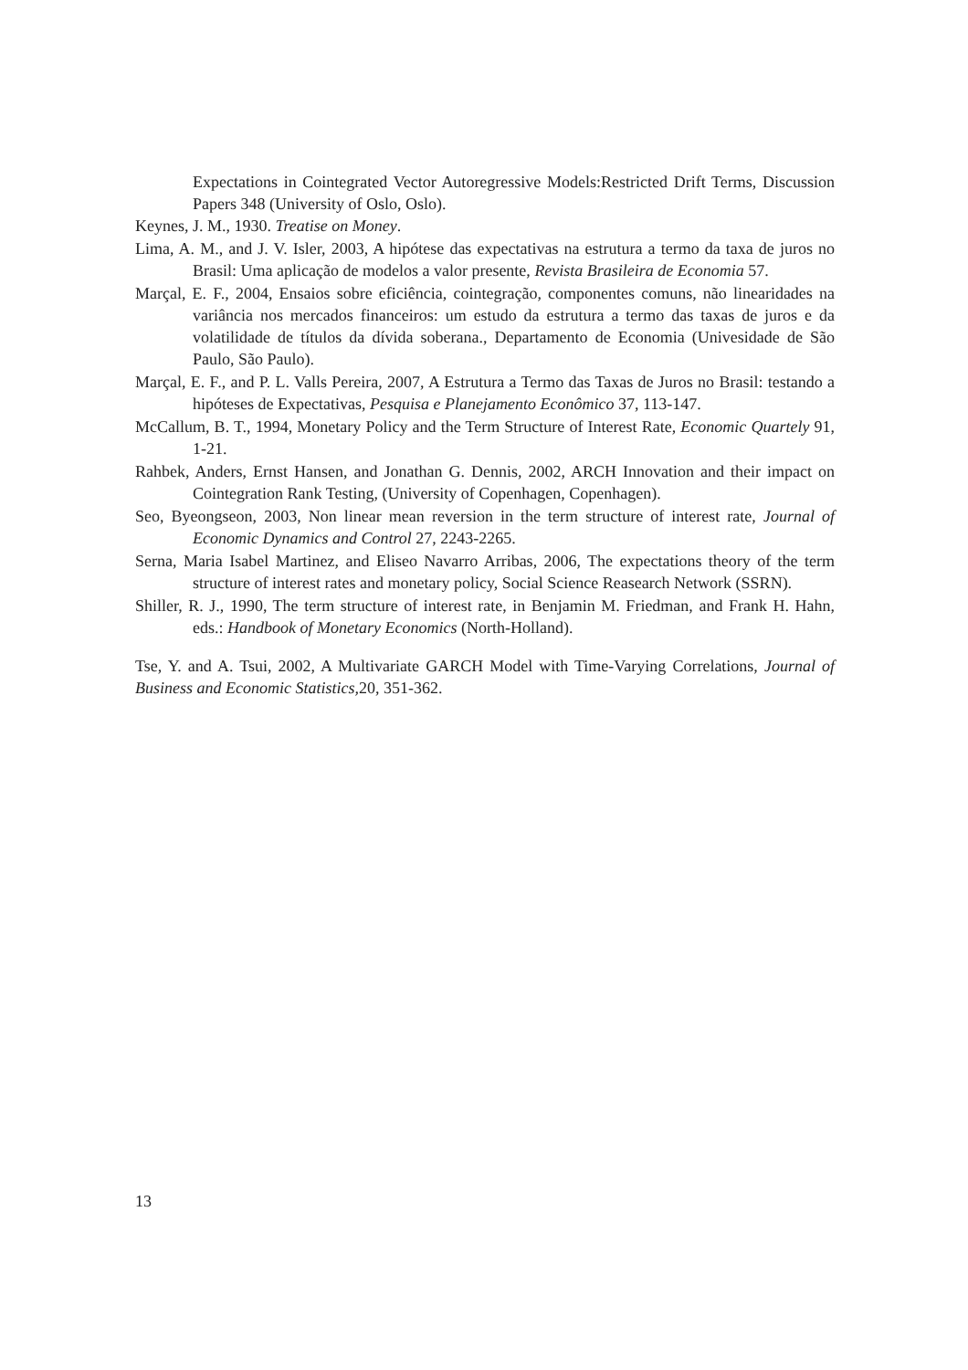Expectations in Cointegrated Vector Autoregressive Models:Restricted Drift Terms, Discussion Papers 348 (University of Oslo, Oslo).
Keynes, J. M., 1930. Treatise on Money.
Lima, A. M., and J. V. Isler, 2003, A hipótese das expectativas na estrutura a termo da taxa de juros no Brasil: Uma aplicação de modelos a valor presente, Revista Brasileira de Economia 57.
Marçal, E. F., 2004, Ensaios sobre eficiência, cointegração, componentes comuns, não linearidades na variância nos mercados financeiros: um estudo da estrutura a termo das taxas de juros e da volatilidade de títulos da dívida soberana., Departamento de Economia (Univesidade de São Paulo, São Paulo).
Marçal, E. F., and P. L. Valls Pereira, 2007, A Estrutura a Termo das Taxas de Juros no Brasil: testando a hipóteses de Expectativas, Pesquisa e Planejamento Econômico 37, 113-147.
McCallum, B. T., 1994, Monetary Policy and the Term Structure of Interest Rate, Economic Quartely 91, 1-21.
Rahbek, Anders, Ernst Hansen, and Jonathan G. Dennis, 2002, ARCH Innovation and their impact on Cointegration Rank Testing, (University of Copenhagen, Copenhagen).
Seo, Byeongseon, 2003, Non linear mean reversion in the term structure of interest rate, Journal of Economic Dynamics and Control 27, 2243-2265.
Serna, Maria Isabel Martinez, and Eliseo Navarro Arribas, 2006, The expectations theory of the term structure of interest rates and monetary policy, Social Science Reasearch Network (SSRN).
Shiller, R. J., 1990, The term structure of interest rate, in Benjamin M. Friedman, and Frank H. Hahn, eds.: Handbook of Monetary Economics (North-Holland).
Tse, Y. and A. Tsui, 2002, A Multivariate GARCH Model with Time-Varying Correlations, Journal of Business and Economic Statistics, 20, 351-362.
13